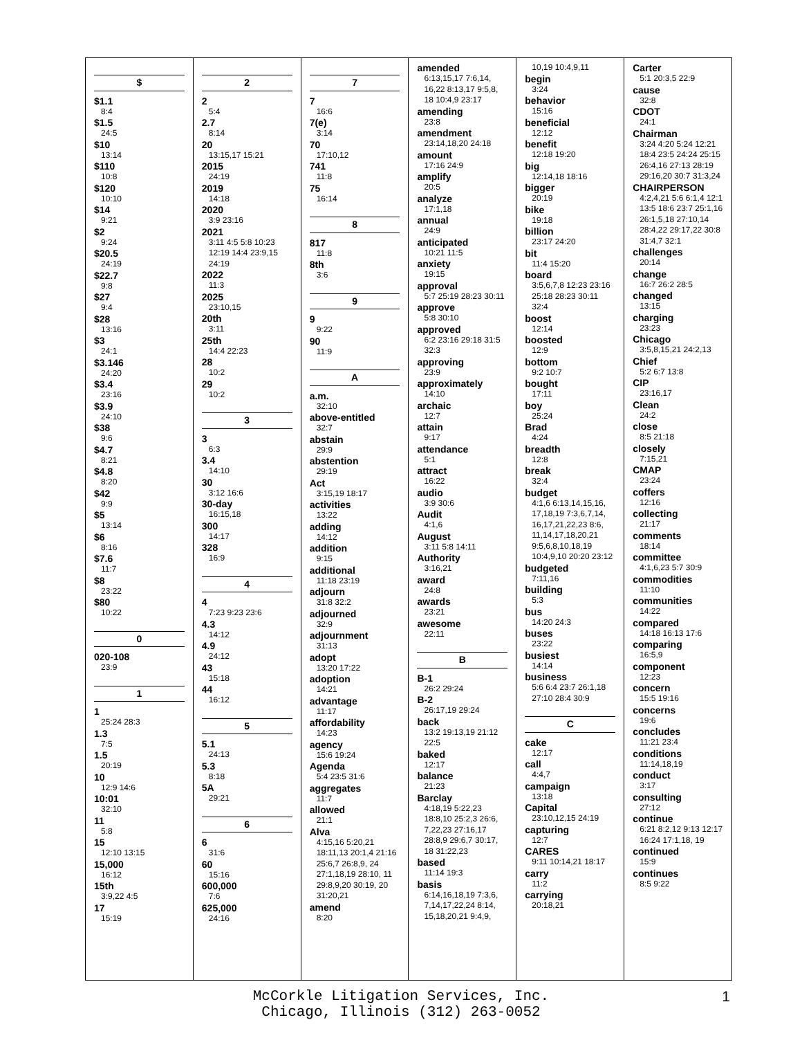$
$1.1
8:4
$1.5
24:5
$10
13:14
$110
10:8
$120
10:10
$14
9:21
$2
9:24
$20.5
24:19
$22.7
9:8
$27
9:4
$28
13:16
$3
24:1
$3.146
24:20
$3.4
23:16
$3.9
24:10
$38
9:6
$4.7
8:21
$4.8
8:20
$42
9:9
$5
13:14
$6
8:16
$7.6
11:7
$8
23:22
$80
10:22
0
020-108
23:9
1
1
25:24 28:3
1.3
7:5
1.5
20:19
10
12:9 14:6
10:01
32:10
11
5:8
15
12:10 13:15
15,000
16:12
15th
3:9,22 4:5
17
15:19
2
2
5:4
2.7
8:14
20
13:15,17 15:21
2015
24:19
2019
14:18
2020
3:9 23:16
2021
3:11 4:5 5:8 10:23 12:19 14:4 23:9,15 24:19
2022
11:3
2025
23:10,15
20th
3:11
25th
14:4 22:23
28
10:2
29
10:2
3
3
6:3
3.4
14:10
30
3:12 16:6
30-day
16:15,18
300
14:17
328
16:9
4
4
7:23 9:23 23:6
4.3
14:12
4.9
24:12
43
15:18
44
16:12
5
5.1
24:13
5.3
8:18
5A
29:21
6
6
31:6
60
15:16
600,000
7:6
625,000
24:16
7
7
16:6
7(e)
3:14
70
17:10,12
741
11:8
75
16:14
8
817
11:8
8th
3:6
9
9
9:22
90
11:9
A
a.m.
32:10
above-entitled
32:7
abstain
29:9
abstention
29:19
Act
3:15,19 18:17
activities
13:22
adding
14:12
addition
9:15
additional
11:18 23:19
adjourn
31:8 32:2
adjourned
32:9
adjournment
31:13
adopt
13:20 17:22
adoption
14:21
advantage
11:17
affordability
14:23
agency
15:6 19:24
Agenda
5:4 23:5 31:6
aggregates
11:7
allowed
21:1
Alva
4:15,16 5:20,21 18:11,13 20:1,4 21:16 25:6,7 26:8,9, 24 27:1,18,19 28:10, 11 29:8,9,20 30:19, 20 31:20,21
amend
8:20
amended
6:13,15,17 7:6,14, 16,22 8:13,17 9:5,8, 18 10:4,9 23:17
amending
23:8
amendment
23:14,18,20 24:18
amount
17:16 24:9
amplify
20:5
analyze
17:1,18
annual
24:9
anticipated
10:21 11:5
anxiety
19:15
approval
5:7 25:19 28:23 30:11
approve
5:8 30:10
approved
6:2 23:16 29:18 31:5 32:3
approving
23:9
approximately
14:10
archaic
12:7
attain
9:17
attendance
5:1
attract
16:22
audio
3:9 30:6
Audit
4:1,6
August
3:11 5:8 14:11
Authority
3:16,21
award
24:8
awards
23:21
awesome
22:11
B
B-1
26:2 29:24
B-2
26:17,19 29:24
back
13:2 19:13,19 21:12 22:5
baked
12:17
balance
21:23
Barclay
4:18,19 5:22,23 18:8,10 25:2,3 26:6, 7,22,23 27:16,17 28:8,9 29:6,7 30:17, 18 31:22,23
based
11:14 19:3
basis
6:14,16,18,19 7:3,6, 7,14,17,22,24 8:14, 15,18,20,21 9:4,9,
10,19 10:4,9,11
begin
3:24
behavior
15:16
beneficial
12:12
benefit
12:18 19:20
big
12:14,18 18:16
bigger
20:19
bike
19:18
billion
23:17 24:20
bit
11:4 15:20
board
3:5,6,7,8 12:23 23:16 25:18 28:23 30:11 32:4
boost
12:14
boosted
12:9
bottom
9:2 10:7
bought
17:11
boy
25:24
Brad
4:24
breadth
12:8
break
32:4
budget
4:1,6 6:13,14,15,16, 17,18,19 7:3,6,7,14, 16,17,21,22,23 8:6, 11,14,17,18,20,21 9:5,6,8,10,18,19 10:4,9,10 20:20 23:12
budgeted
7:11,16
building
5:3
bus
14:20 24:3
buses
23:22
busiest
14:14
business
5:6 6:4 23:7 26:1,18 27:10 28:4 30:9
C
cake
12:17
call
4:4,7
campaign
13:18
Capital
23:10,12,15 24:19
capturing
12:7
CARES
9:11 10:14,21 18:17
carry
11:2
carrying
20:18,21
Carter
5:1 20:3,5 22:9
cause
32:8
CDOT
24:1
Chairman
3:24 4:20 5:24 12:21 18:4 23:5 24:24 25:15 26:4,16 27:13 28:19 29:16,20 30:7 31:3,24
CHAIRPERSON
4:2,4,21 5:6 6:1,4 12:1 13:5 18:6 23:7 25:1,16 26:1,5,18 27:10,14 28:4,22 29:17,22 30:8 31:4,7 32:1
challenges
20:14
change
16:7 26:2 28:5
changed
13:15
charging
23:23
Chicago
3:5,8,15,21 24:2,13
Chief
5:2 6:7 13:8
CIP
23:16,17
Clean
24:2
close
8:5 21:18
closely
7:15,21
CMAP
23:24
coffers
12:16
collecting
21:17
comments
18:14
committee
4:1,6,23 5:7 30:9
commodities
11:10
communities
14:22
compared
14:18 16:13 17:6
comparing
16:5,9
component
12:23
concern
15:5 19:16
concerns
19:6
concludes
11:21 23:4
conditions
11:14,18,19
conduct
3:17
consulting
27:12
continue
6:21 8:2,12 9:13 12:17 16:24 17:1,18, 19
continued
15:9
continues
8:5 9:22
McCorkle Litigation Services, Inc.
Chicago, Illinois (312) 263-0052
1